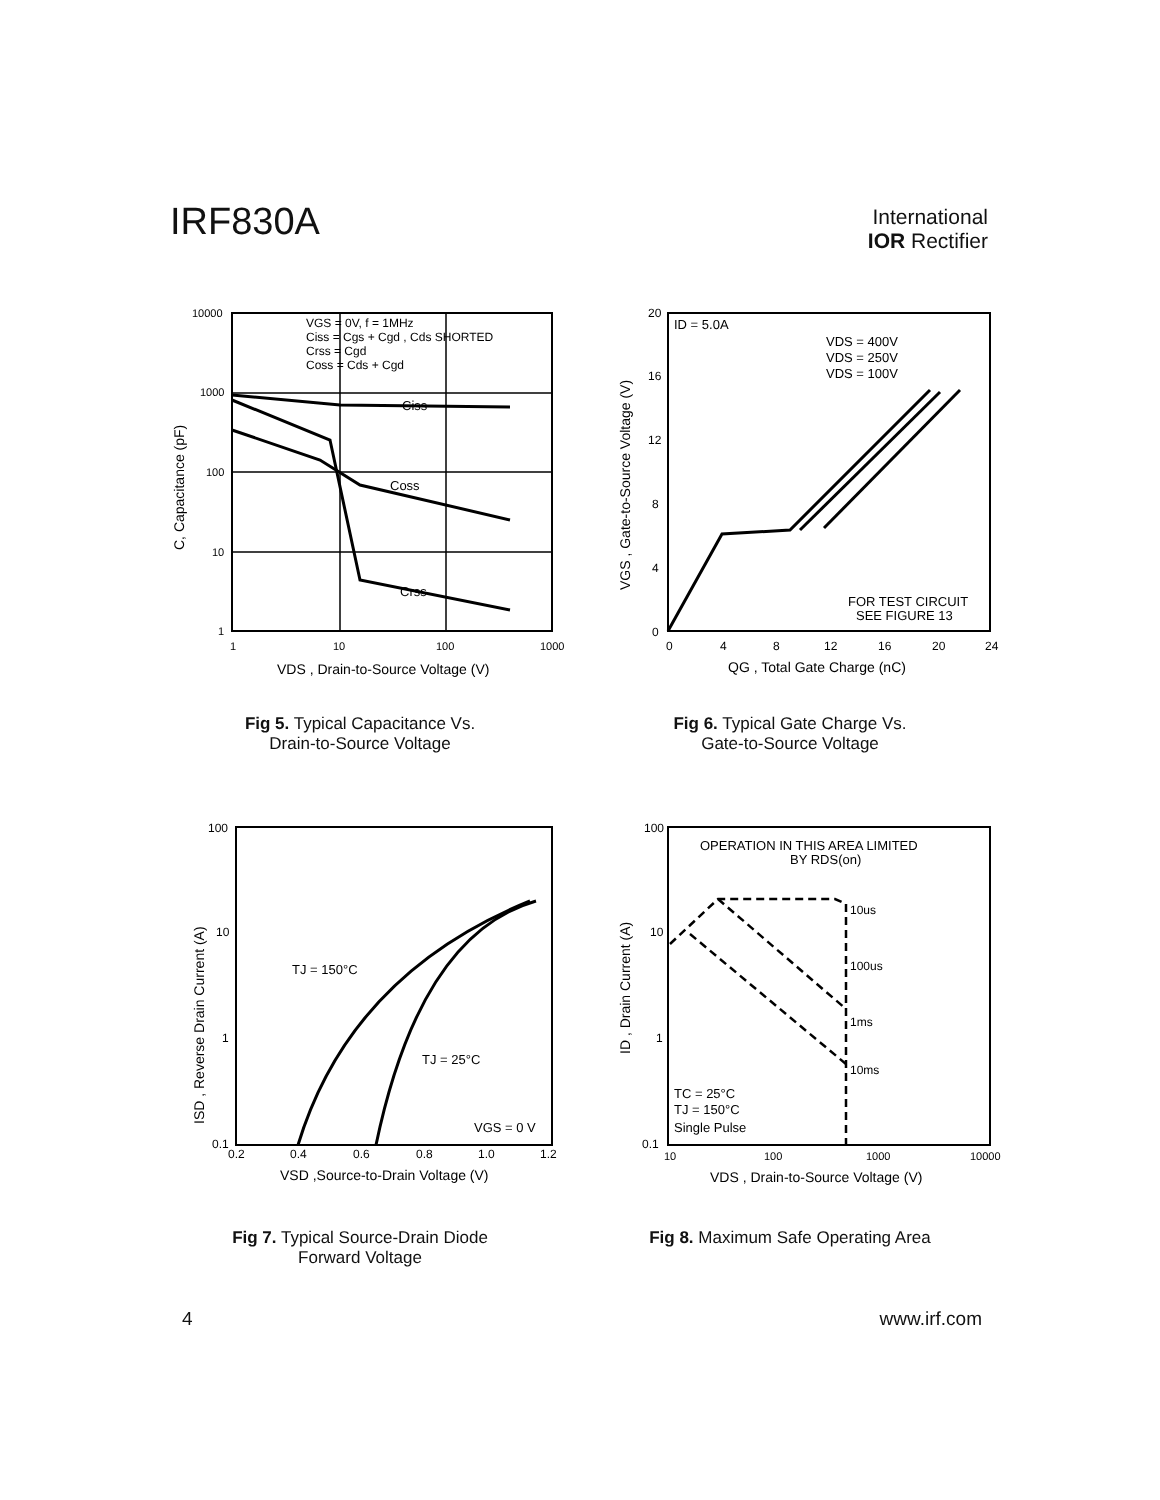IRF830A
International
IOR Rectifier
10000
1000
100
10
1
1
10
100
1000
VDS , Drain-to-Source Voltage (V)
C, Capacitance (pF)
VGS = 0V, f = 1MHz
Ciss = Cgs + Cgd , Cds SHORTED
Crss = Cgd
Coss = Cds + Cgd
Ciss
Coss
Crss
Fig 5. Typical Capacitance Vs.
Drain-to-Source Voltage
20
16
12
8
4
0
0
4
8
12
16
20
24
QG , Total Gate Charge (nC)
VGS , Gate-to-Source Voltage (V)
ID = 5.0A
VDS = 400V
VDS = 250V
VDS = 100V
FOR TEST CIRCUIT
SEE FIGURE 13
Fig 6. Typical Gate Charge Vs.
Gate-to-Source Voltage
100
10
1
0.1
0.2
0.4
0.6
0.8
1.0
1.2
VSD ,Source-to-Drain Voltage (V)
ISD , Reverse Drain Current (A)
TJ = 150°C
TJ = 25°C
VGS = 0 V
Fig 7. Typical Source-Drain Diode
Forward Voltage
100
10
1
0.1
10
100
1000
10000
VDS , Drain-to-Source Voltage (V)
ID , Drain Current (A)
OPERATION IN THIS AREA LIMITED
BY RDS(on)
10us
100us
1ms
10ms
TC = 25°C
TJ = 150°C
Single Pulse
Fig 8. Maximum Safe Operating Area
4 www.irf.com